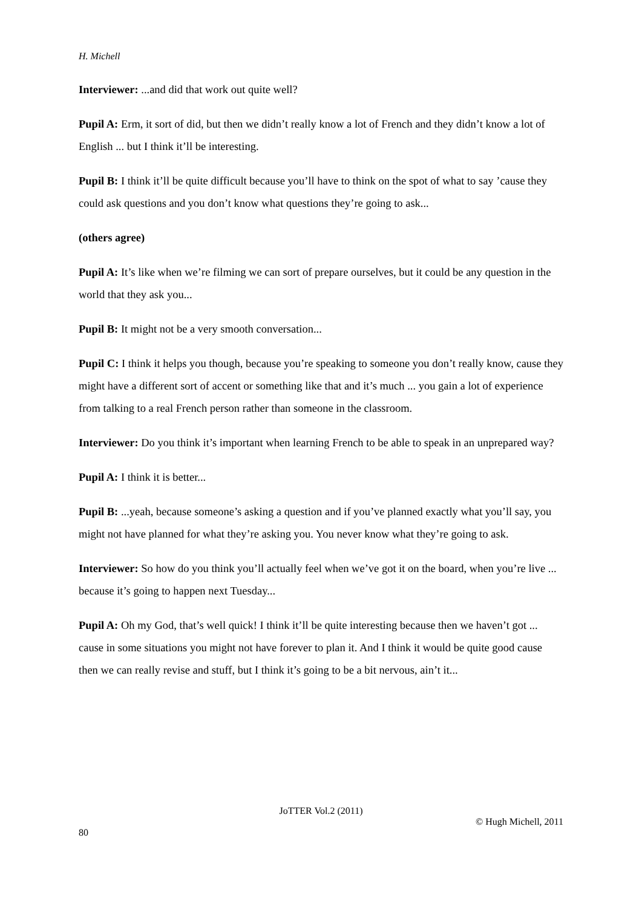H. Michell
Interviewer: ...and did that work out quite well?
Pupil A: Erm, it sort of did, but then we didn’t really know a lot of French and they didn’t know a lot of English ... but I think it’ll be interesting.
Pupil B: I think it’ll be quite difficult because you’ll have to think on the spot of what to say ’cause they could ask questions and you don’t know what questions they’re going to ask...
(others agree)
Pupil A: It’s like when we’re filming we can sort of prepare ourselves, but it could be any question in the world that they ask you...
Pupil B: It might not be a very smooth conversation...
Pupil C: I think it helps you though, because you’re speaking to someone you don’t really know, cause they might have a different sort of accent or something like that and it’s much ... you gain a lot of experience from talking to a real French person rather than someone in the classroom.
Interviewer: Do you think it’s important when learning French to be able to speak in an unprepared way?
Pupil A: I think it is better...
Pupil B: ...yeah, because someone’s asking a question and if you’ve planned exactly what you’ll say, you might not have planned for what they’re asking you. You never know what they’re going to ask.
Interviewer: So how do you think you’ll actually feel when we’ve got it on the board, when you’re live ... because it’s going to happen next Tuesday...
Pupil A: Oh my God, that’s well quick! I think it’ll be quite interesting because then we haven’t got ... cause in some situations you might not have forever to plan it. And I think it would be quite good cause then we can really revise and stuff, but I think it’s going to be a bit nervous, ain’t it...
JoTTER Vol.2 (2011)
© Hugh Michell, 2011
80